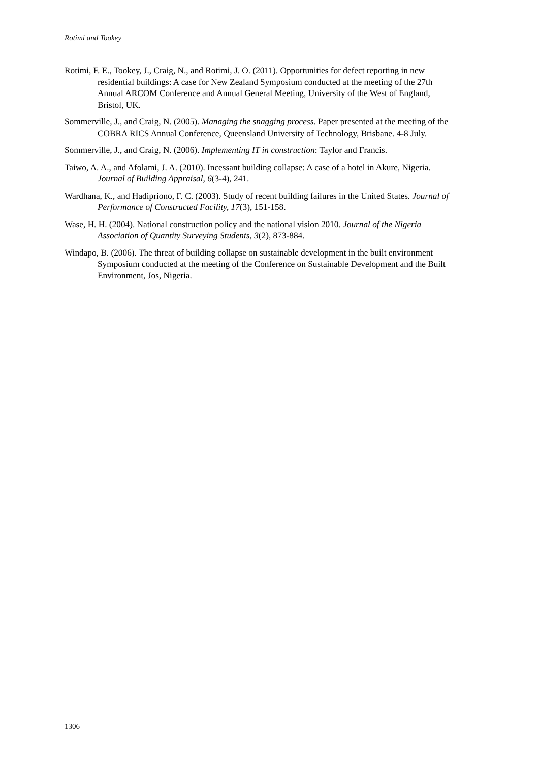Rotimi and Tookey
Rotimi, F. E., Tookey, J., Craig, N., and Rotimi, J. O. (2011). Opportunities for defect reporting in new residential buildings: A case for New Zealand Symposium conducted at the meeting of the 27th Annual ARCOM Conference and Annual General Meeting, University of the West of England, Bristol, UK.
Sommerville, J., and Craig, N. (2005). Managing the snagging process. Paper presented at the meeting of the COBRA RICS Annual Conference, Queensland University of Technology, Brisbane. 4-8 July.
Sommerville, J., and Craig, N. (2006). Implementing IT in construction: Taylor and Francis.
Taiwo, A. A., and Afolami, J. A. (2010). Incessant building collapse: A case of a hotel in Akure, Nigeria. Journal of Building Appraisal, 6(3-4), 241.
Wardhana, K., and Hadipriono, F. C. (2003). Study of recent building failures in the United States. Journal of Performance of Constructed Facility, 17(3), 151-158.
Wase, H. H. (2004). National construction policy and the national vision 2010. Journal of the Nigeria Association of Quantity Surveying Students, 3(2), 873-884.
Windapo, B. (2006). The threat of building collapse on sustainable development in the built environment Symposium conducted at the meeting of the Conference on Sustainable Development and the Built Environment, Jos, Nigeria.
1306